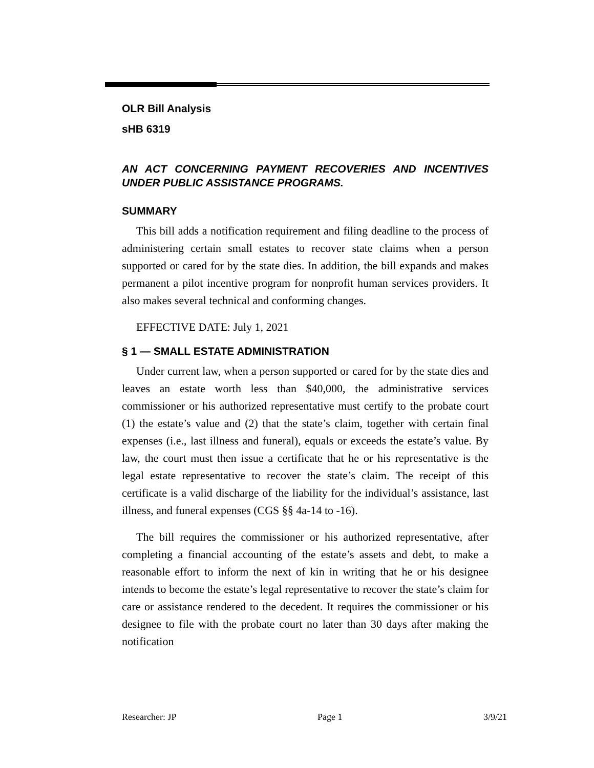OLR Bill Analysis
sHB 6319
AN ACT CONCERNING PAYMENT RECOVERIES AND INCENTIVES UNDER PUBLIC ASSISTANCE PROGRAMS.
SUMMARY
This bill adds a notification requirement and filing deadline to the process of administering certain small estates to recover state claims when a person supported or cared for by the state dies. In addition, the bill expands and makes permanent a pilot incentive program for nonprofit human services providers. It also makes several technical and conforming changes.
EFFECTIVE DATE: July 1, 2021
§ 1 — SMALL ESTATE ADMINISTRATION
Under current law, when a person supported or cared for by the state dies and leaves an estate worth less than $40,000, the administrative services commissioner or his authorized representative must certify to the probate court (1) the estate’s value and (2) that the state’s claim, together with certain final expenses (i.e., last illness and funeral), equals or exceeds the estate’s value. By law, the court must then issue a certificate that he or his representative is the legal estate representative to recover the state’s claim. The receipt of this certificate is a valid discharge of the liability for the individual’s assistance, last illness, and funeral expenses (CGS §§ 4a-14 to -16).
The bill requires the commissioner or his authorized representative, after completing a financial accounting of the estate’s assets and debt, to make a reasonable effort to inform the next of kin in writing that he or his designee intends to become the estate’s legal representative to recover the state’s claim for care or assistance rendered to the decedent. It requires the commissioner or his designee to file with the probate court no later than 30 days after making the notification
Researcher: JP Page 1 3/9/21